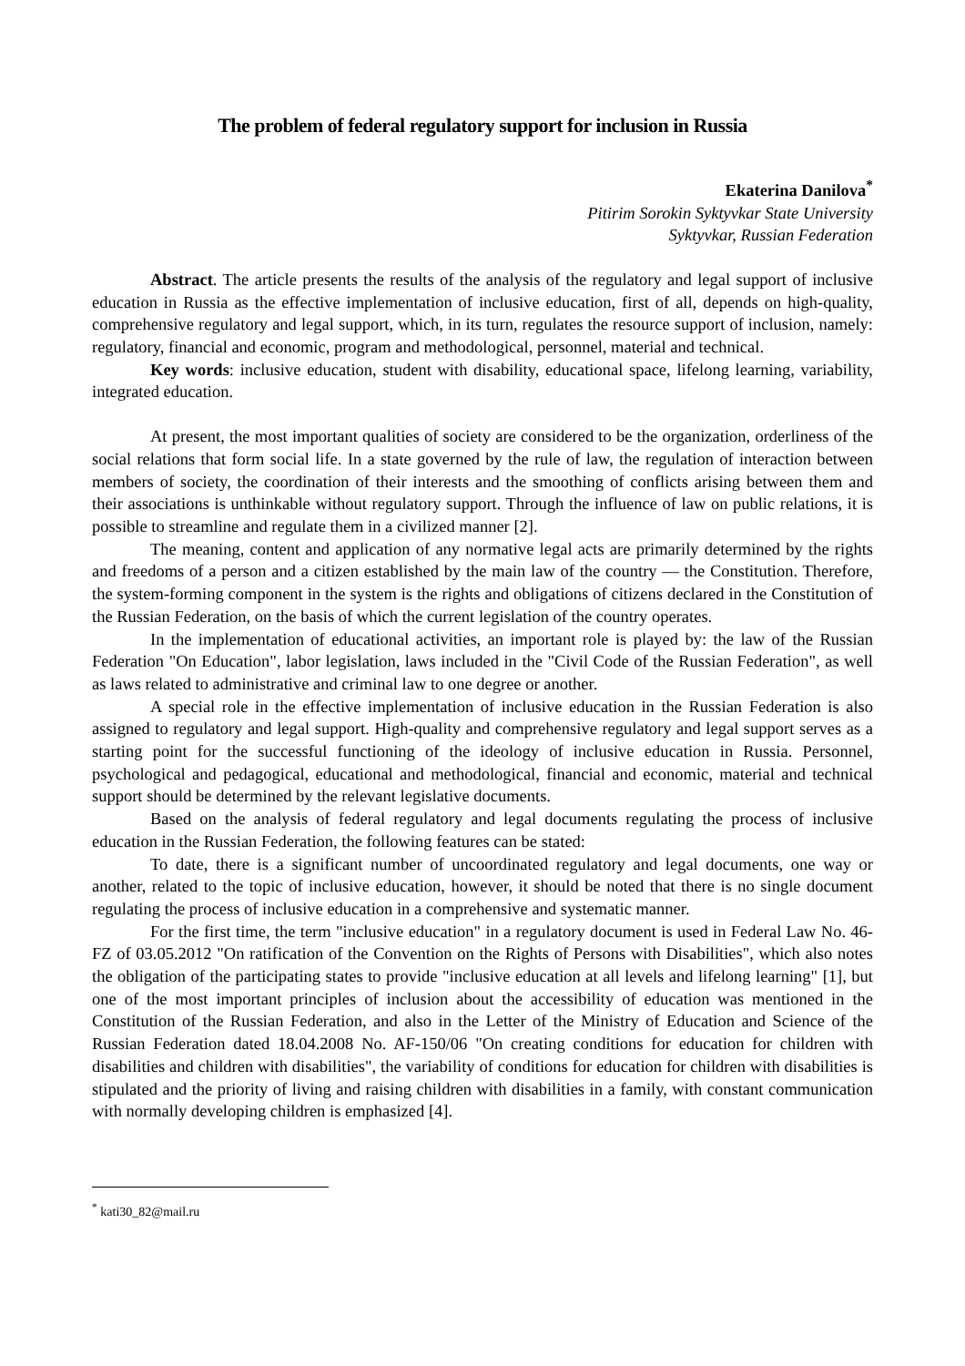The problem of federal regulatory support for inclusion in Russia
Ekaterina Danilova<sup>*</sup>
Pitirim Sorokin Syktyvkar State University
Syktyvkar, Russian Federation
Abstract. The article presents the results of the analysis of the regulatory and legal support of inclusive education in Russia as the effective implementation of inclusive education, first of all, depends on high-quality, comprehensive regulatory and legal support, which, in its turn, regulates the resource support of inclusion, namely: regulatory, financial and economic, program and methodological, personnel, material and technical.
Key words: inclusive education, student with disability, educational space, lifelong learning, variability, integrated education.
At present, the most important qualities of society are considered to be the organization, orderliness of the social relations that form social life. In a state governed by the rule of law, the regulation of interaction between members of society, the coordination of their interests and the smoothing of conflicts arising between them and their associations is unthinkable without regulatory support. Through the influence of law on public relations, it is possible to streamline and regulate them in a civilized manner [2].
The meaning, content and application of any normative legal acts are primarily determined by the rights and freedoms of a person and a citizen established by the main law of the country — the Constitution. Therefore, the system-forming component in the system is the rights and obligations of citizens declared in the Constitution of the Russian Federation, on the basis of which the current legislation of the country operates.
In the implementation of educational activities, an important role is played by: the law of the Russian Federation "On Education", labor legislation, laws included in the "Civil Code of the Russian Federation", as well as laws related to administrative and criminal law to one degree or another.
A special role in the effective implementation of inclusive education in the Russian Federation is also assigned to regulatory and legal support. High-quality and comprehensive regulatory and legal support serves as a starting point for the successful functioning of the ideology of inclusive education in Russia. Personnel, psychological and pedagogical, educational and methodological, financial and economic, material and technical support should be determined by the relevant legislative documents.
Based on the analysis of federal regulatory and legal documents regulating the process of inclusive education in the Russian Federation, the following features can be stated:
To date, there is a significant number of uncoordinated regulatory and legal documents, one way or another, related to the topic of inclusive education, however, it should be noted that there is no single document regulating the process of inclusive education in a comprehensive and systematic manner.
For the first time, the term "inclusive education" in a regulatory document is used in Federal Law No. 46-FZ of 03.05.2012 "On ratification of the Convention on the Rights of Persons with Disabilities", which also notes the obligation of the participating states to provide "inclusive education at all levels and lifelong learning" [1], but one of the most important principles of inclusion about the accessibility of education was mentioned in the Constitution of the Russian Federation, and also in the Letter of the Ministry of Education and Science of the Russian Federation dated 18.04.2008 No. AF-150/06 "On creating conditions for education for children with disabilities and children with disabilities", the variability of conditions for education for children with disabilities is stipulated and the priority of living and raising children with disabilities in a family, with constant communication with normally developing children is emphasized [4].
<sup>*</sup> kati30_82@mail.ru